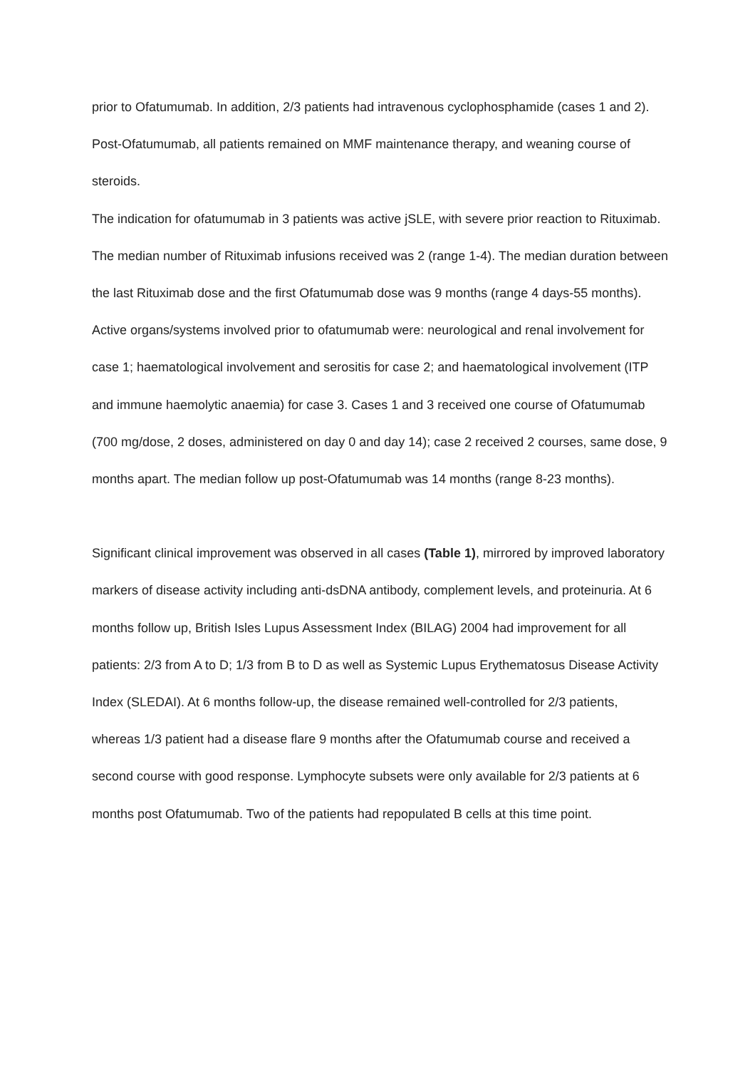prior to Ofatumumab. In addition, 2/3 patients had intravenous cyclophosphamide (cases 1 and 2). Post-Ofatumumab, all patients remained on MMF maintenance therapy, and weaning course of steroids.
The indication for ofatumumab in 3 patients was active jSLE, with severe prior reaction to Rituximab. The median number of Rituximab infusions received was 2 (range 1-4). The median duration between the last Rituximab dose and the first Ofatumumab dose was 9 months (range 4 days-55 months).
Active organs/systems involved prior to ofatumumab were: neurological and renal involvement for case 1; haematological involvement and serositis for case 2; and haematological involvement (ITP and immune haemolytic anaemia) for case 3. Cases 1 and 3 received one course of Ofatumumab (700 mg/dose, 2 doses, administered on day 0 and day 14); case 2 received 2 courses, same dose, 9 months apart. The median follow up post-Ofatumumab was 14 months (range 8-23 months).
Significant clinical improvement was observed in all cases (Table 1), mirrored by improved laboratory markers of disease activity including anti-dsDNA antibody, complement levels, and proteinuria. At 6 months follow up, British Isles Lupus Assessment Index (BILAG) 2004 had improvement for all patients: 2/3 from A to D; 1/3 from B to D as well as Systemic Lupus Erythematosus Disease Activity Index (SLEDAI). At 6 months follow-up, the disease remained well-controlled for 2/3 patients, whereas 1/3 patient had a disease flare 9 months after the Ofatumumab course and received a second course with good response. Lymphocyte subsets were only available for 2/3 patients at 6 months post Ofatumumab. Two of the patients had repopulated B cells at this time point.